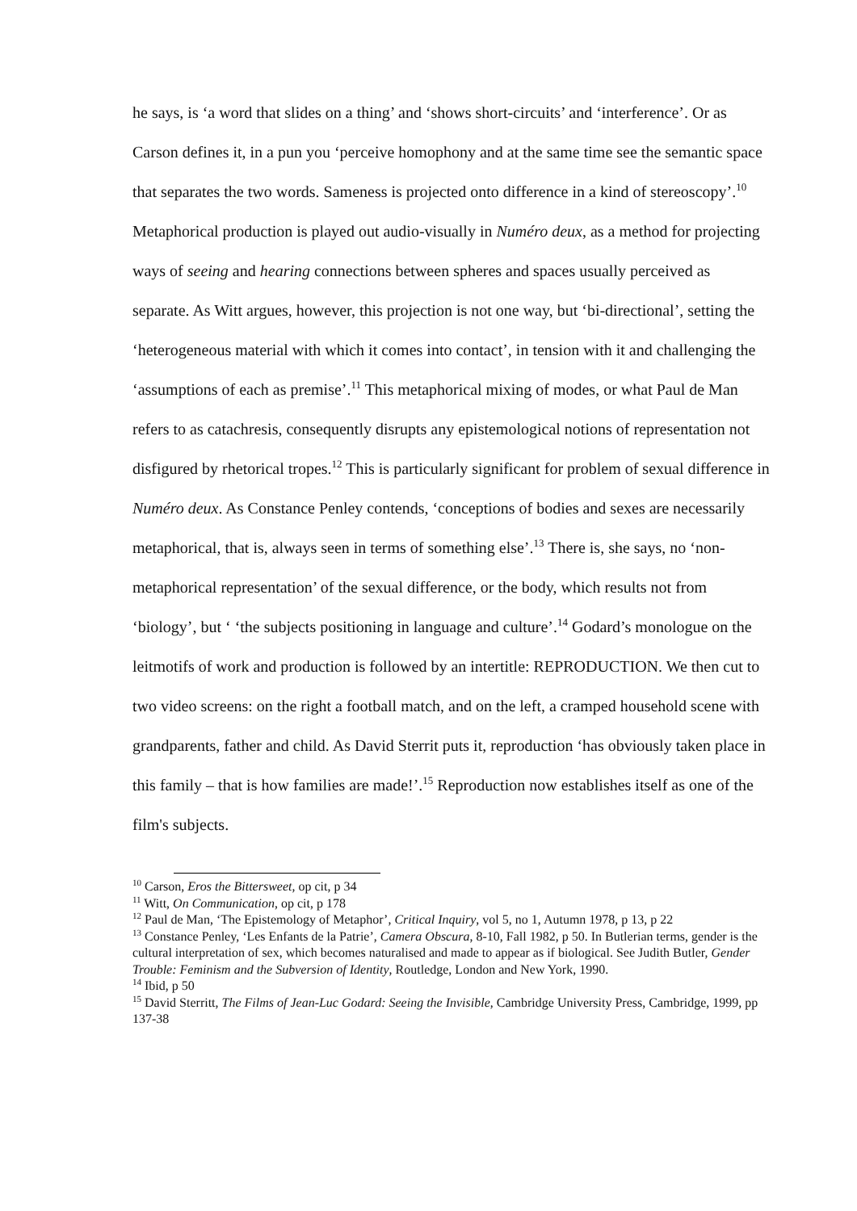he says, is ‘a word that slides on a thing’ and ‘shows short-circuits’ and ‘interference’. Or as Carson defines it, in a pun you ‘perceive homophony and at the same time see the semantic space that separates the two words. Sameness is projected onto difference in a kind of stereoscopy’.<sup>10</sup> Metaphorical production is played out audio-visually in Numéro deux, as a method for projecting ways of seeing and hearing connections between spheres and spaces usually perceived as separate. As Witt argues, however, this projection is not one way, but ‘bi-directional’, setting the ‘heterogeneous material with which it comes into contact’, in tension with it and challenging the ‘assumptions of each as premise’.<sup>11</sup> This metaphorical mixing of modes, or what Paul de Man refers to as catachresis, consequently disrupts any epistemological notions of representation not disfigured by rhetorical tropes.<sup>12</sup> This is particularly significant for problem of sexual difference in Numéro deux. As Constance Penley contends, ‘conceptions of bodies and sexes are necessarily metaphorical, that is, always seen in terms of something else’.<sup>13</sup> There is, she says, no ‘non-metaphorical representation’ of the sexual difference, or the body, which results not from ‘biology’, but ‘ ‘the subjects positioning in language and culture’.<sup>14</sup> Godard’s monologue on the leitmotifs of work and production is followed by an intertitle: REPRODUCTION. We then cut to two video screens: on the right a football match, and on the left, a cramped household scene with grandparents, father and child. As David Sterrit puts it, reproduction ‘has obviously taken place in this family – that is how families are made!’.<sup>15</sup> Reproduction now establishes itself as one of the film's subjects.
<sup>10</sup> Carson, Eros the Bittersweet, op cit, p 34
<sup>11</sup> Witt, On Communication, op cit, p 178
<sup>12</sup> Paul de Man, ‘The Epistemology of Metaphor’, Critical Inquiry, vol 5, no 1, Autumn 1978, p 13, p 22
<sup>13</sup> Constance Penley, ‘Les Enfants de la Patrie’, Camera Obscura, 8-10, Fall 1982, p 50. In Butlerian terms, gender is the cultural interpretation of sex, which becomes naturalised and made to appear as if biological. See Judith Butler, Gender Trouble: Feminism and the Subversion of Identity, Routledge, London and New York, 1990.
<sup>14</sup> Ibid, p 50
<sup>15</sup> David Sterritt, The Films of Jean-Luc Godard: Seeing the Invisible, Cambridge University Press, Cambridge, 1999, pp 137-38